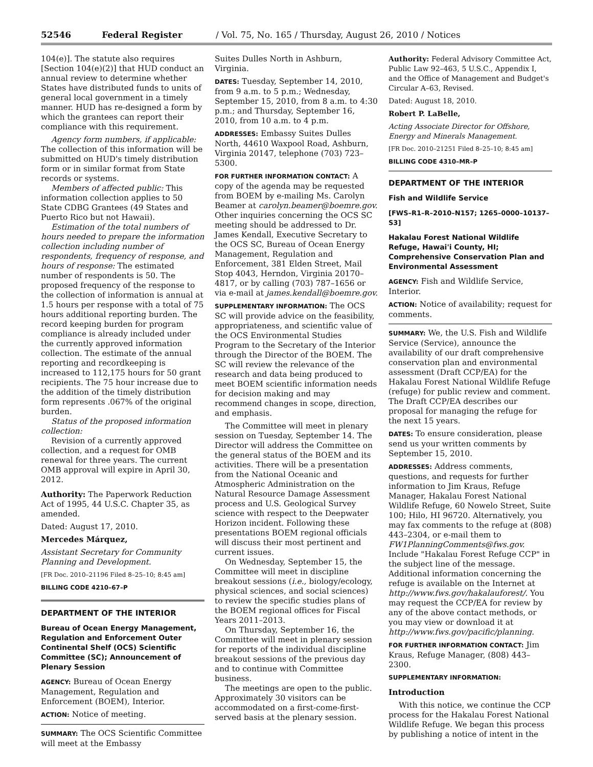52546 Federal Register / Vol. 75, No. 165 / Thursday, August 26, 2010 / Notices
104(e)]. The statute also requires [Section 104(e)(2)] that HUD conduct an annual review to determine whether States have distributed funds to units of general local government in a timely manner. HUD has re-designed a form by which the grantees can report their compliance with this requirement.
Agency form numbers, if applicable: The collection of this information will be submitted on HUD's timely distribution form or in similar format from State records or systems.
Members of affected public: This information collection applies to 50 State CDBG Grantees (49 States and Puerto Rico but not Hawaii).
Estimation of the total numbers of hours needed to prepare the information collection including number of respondents, frequency of response, and hours of response: The estimated number of respondents is 50. The proposed frequency of the response to the collection of information is annual at 1.5 hours per response with a total of 75 hours additional reporting burden. The record keeping burden for program compliance is already included under the currently approved information collection. The estimate of the annual reporting and recordkeeping is increased to 112,175 hours for 50 grant recipients. The 75 hour increase due to the addition of the timely distribution form represents .067% of the original burden.
Status of the proposed information collection:
Revision of a currently approved collection, and a request for OMB renewal for three years. The current OMB approval will expire in April 30, 2012.
Authority: The Paperwork Reduction Act of 1995, 44 U.S.C. Chapter 35, as amended.
Dated: August 17, 2010.
Mercedes Márquez,
Assistant Secretary for Community Planning and Development.
[FR Doc. 2010–21196 Filed 8–25–10; 8:45 am]
BILLING CODE 4210–67–P
DEPARTMENT OF THE INTERIOR
Bureau of Ocean Energy Management, Regulation and Enforcement Outer Continental Shelf (OCS) Scientific Committee (SC); Announcement of Plenary Session
AGENCY: Bureau of Ocean Energy Management, Regulation and Enforcement (BOEM), Interior.
ACTION: Notice of meeting.
SUMMARY: The OCS Scientific Committee will meet at the Embassy
Suites Dulles North in Ashburn, Virginia.
DATES: Tuesday, September 14, 2010, from 9 a.m. to 5 p.m.; Wednesday, September 15, 2010, from 8 a.m. to 4:30 p.m.; and Thursday, September 16, 2010, from 10 a.m. to 4 p.m.
ADDRESSES: Embassy Suites Dulles North, 44610 Waxpool Road, Ashburn, Virginia 20147, telephone (703) 723–5300.
FOR FURTHER INFORMATION CONTACT: A copy of the agenda may be requested from BOEM by e-mailing Ms. Carolyn Beamer at carolyn.beamer@boemre.gov. Other inquiries concerning the OCS SC meeting should be addressed to Dr. James Kendall, Executive Secretary to the OCS SC, Bureau of Ocean Energy Management, Regulation and Enforcement, 381 Elden Street, Mail Stop 4043, Herndon, Virginia 20170–4817, or by calling (703) 787–1656 or via e-mail at james.kendall@boemre.gov.
SUPPLEMENTARY INFORMATION: The OCS SC will provide advice on the feasibility, appropriateness, and scientific value of the OCS Environmental Studies Program to the Secretary of the Interior through the Director of the BOEM. The SC will review the relevance of the research and data being produced to meet BOEM scientific information needs for decision making and may recommend changes in scope, direction, and emphasis.
The Committee will meet in plenary session on Tuesday, September 14. The Director will address the Committee on the general status of the BOEM and its activities. There will be a presentation from the National Oceanic and Atmospheric Administration on the Natural Resource Damage Assessment process and U.S. Geological Survey science with respect to the Deepwater Horizon incident. Following these presentations BOEM regional officials will discuss their most pertinent and current issues.
On Wednesday, September 15, the Committee will meet in discipline breakout sessions (i.e., biology/ecology, physical sciences, and social sciences) to review the specific studies plans of the BOEM regional offices for Fiscal Years 2011–2013.
On Thursday, September 16, the Committee will meet in plenary session for reports of the individual discipline breakout sessions of the previous day and to continue with Committee business.
The meetings are open to the public. Approximately 30 visitors can be accommodated on a first-come-first-served basis at the plenary session.
Authority: Federal Advisory Committee Act, Public Law 92–463, 5 U.S.C., Appendix I, and the Office of Management and Budget's Circular A–63, Revised.
Dated: August 18, 2010.
Robert P. LaBelle,
Acting Associate Director for Offshore, Energy and Minerals Management.
[FR Doc. 2010–21251 Filed 8–25–10; 8:45 am]
BILLING CODE 4310–MR–P
DEPARTMENT OF THE INTERIOR
Fish and Wildlife Service
[FWS–R1–R–2010–N157; 1265–0000–10137–S3]
Hakalau Forest National Wildlife Refuge, Hawai'i County, HI; Comprehensive Conservation Plan and Environmental Assessment
AGENCY: Fish and Wildlife Service, Interior.
ACTION: Notice of availability; request for comments.
SUMMARY: We, the U.S. Fish and Wildlife Service (Service), announce the availability of our draft comprehensive conservation plan and environmental assessment (Draft CCP/EA) for the Hakalau Forest National Wildlife Refuge (refuge) for public review and comment. The Draft CCP/EA describes our proposal for managing the refuge for the next 15 years.
DATES: To ensure consideration, please send us your written comments by September 15, 2010.
ADDRESSES: Address comments, questions, and requests for further information to Jim Kraus, Refuge Manager, Hakalau Forest National Wildlife Refuge, 60 Nowelo Street, Suite 100; Hilo, HI 96720. Alternatively, you may fax comments to the refuge at (808) 443–2304, or e-mail them to FW1PlanningComments@fws.gov. Include "Hakalau Forest Refuge CCP" in the subject line of the message. Additional information concerning the refuge is available on the Internet at http://www.fws.gov/hakalauforest/. You may request the CCP/EA for review by any of the above contact methods, or you may view or download it at http://www.fws.gov/pacific/planning.
FOR FURTHER INFORMATION CONTACT: Jim Kraus, Refuge Manager, (808) 443–2300.
SUPPLEMENTARY INFORMATION:
Introduction
With this notice, we continue the CCP process for the Hakalau Forest National Wildlife Refuge. We began this process by publishing a notice of intent in the